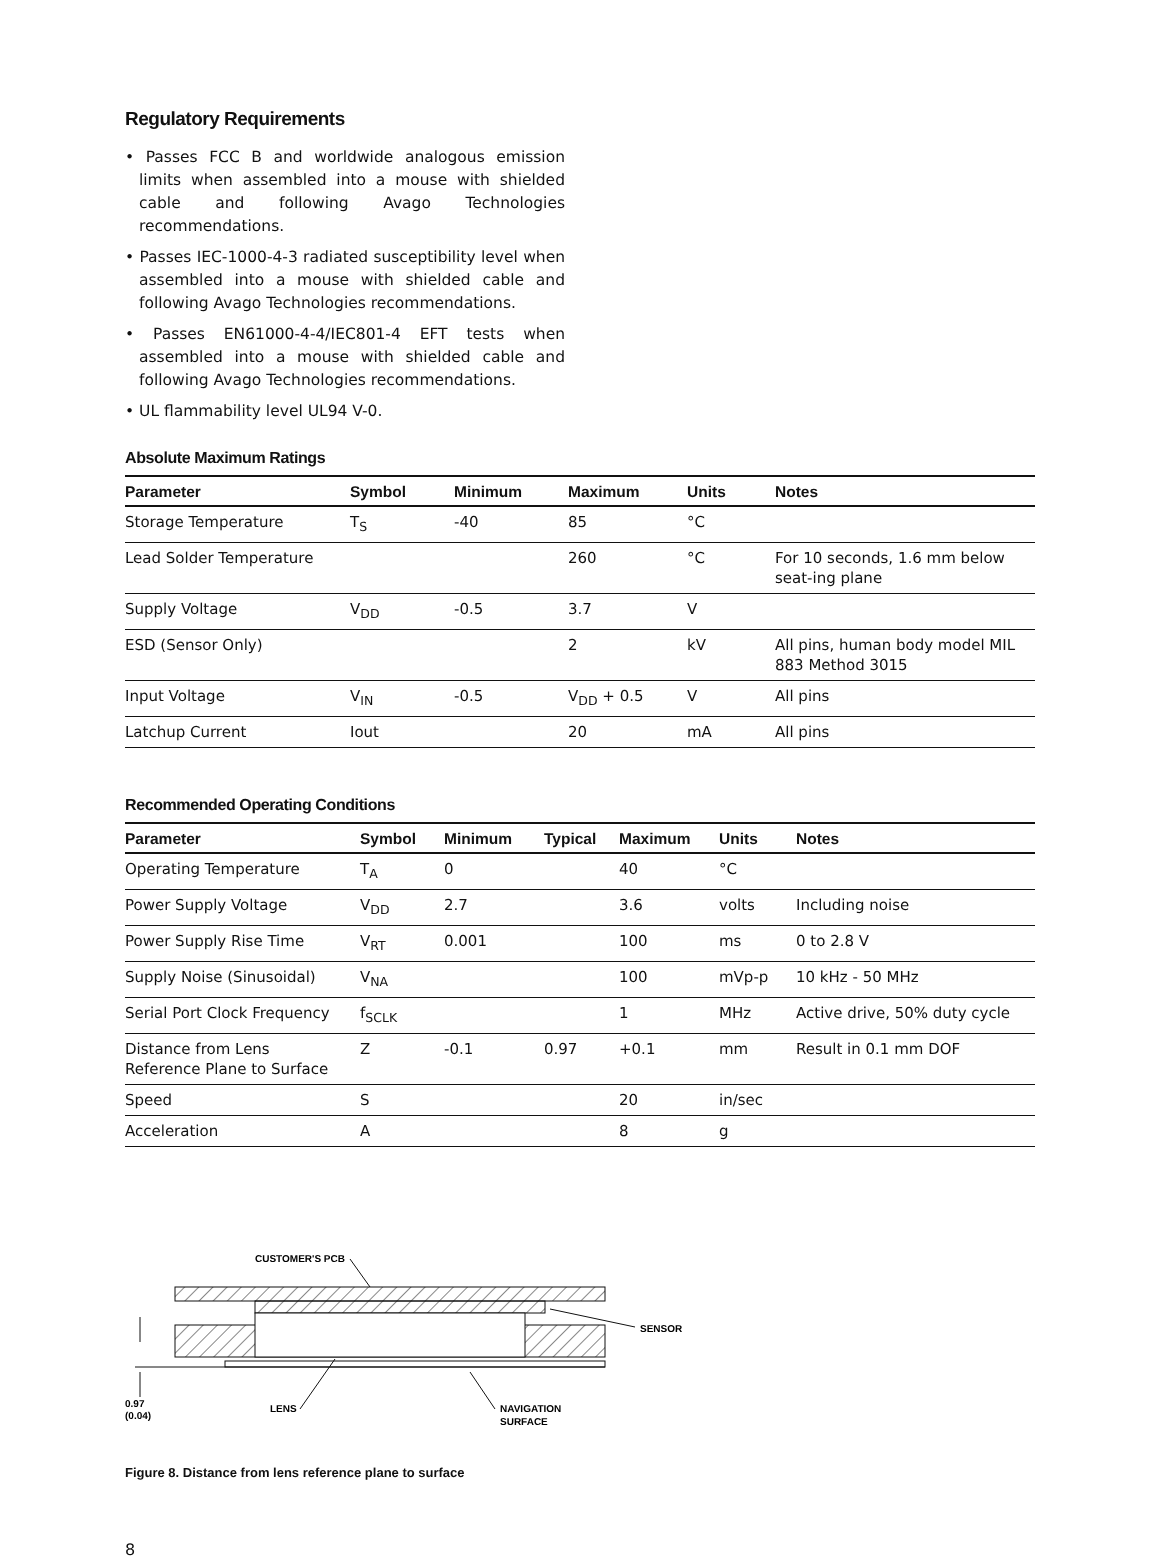Regulatory Requirements
• Passes FCC B and worldwide analogous emission limits when assembled into a mouse with shielded cable and following Avago Technologies recommendations.
• Passes IEC-1000-4-3 radiated susceptibility level when assembled into a mouse with shielded cable and following Avago Technologies recommendations.
• Passes EN61000-4-4/IEC801-4 EFT tests when assembled into a mouse with shielded cable and following Avago Technologies recommendations.
• UL flammability level UL94 V-0.
Absolute Maximum Ratings
| Parameter | Symbol | Minimum | Maximum | Units | Notes |
| --- | --- | --- | --- | --- | --- |
| Storage Temperature | T<sub>S</sub> | -40 | 85 | °C | |
| Lead Solder Temperature | | | 260 | °C | For 10 seconds, 1.6 mm below seat-ing plane |
| Supply Voltage | V<sub>DD</sub> | -0.5 | 3.7 | V | |
| ESD (Sensor Only) | | | 2 | kV | All pins, human body model MIL 883 Method 3015 |
| Input Voltage | V<sub>IN</sub> | -0.5 | V<sub>DD</sub> + 0.5 | V | All pins |
| Latchup Current | Iout | | 20 | mA | All pins |
Recommended Operating Conditions
| Parameter | Symbol | Minimum | Typical | Maximum | Units | Notes |
| --- | --- | --- | --- | --- | --- | --- |
| Operating Temperature | T<sub>A</sub> | 0 | | 40 | °C | |
| Power Supply Voltage | V<sub>DD</sub> | 2.7 | | 3.6 | volts | Including noise |
| Power Supply Rise Time | V<sub>RT</sub> | 0.001 | | 100 | ms | 0 to 2.8 V |
| Supply Noise (Sinusoidal) | V<sub>NA</sub> | | | 100 | mVp-p | 10 kHz - 50 MHz |
| Serial Port Clock Frequency | f<sub>SCLK</sub> | | | 1 | MHz | Active drive, 50% duty cycle |
| Distance from Lens Reference Plane to Surface | Z | -0.1 | 0.97 | +0.1 | mm | Result in 0.1 mm DOF |
| Speed | S | | | 20 | in/sec | |
| Acceleration | A | | | 8 | g | |
CUSTOMER'S PCB
SENSOR
0.97
(0.04)
LENS
NAVIGATION
SURFACE
Figure 8. Distance from lens reference plane to surface
8